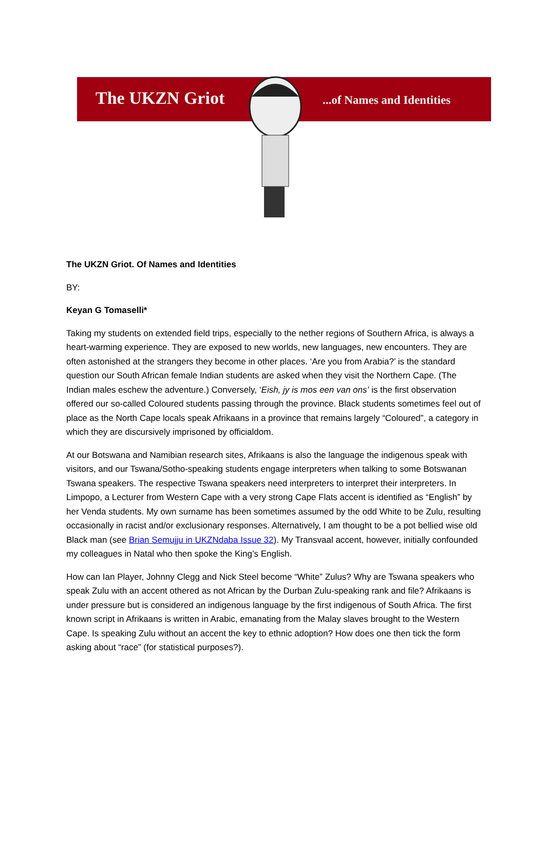The UKZN Griot ...of Names and Identities
The UKZN Griot. Of Names and Identities
BY:
Keyan G Tomaselli*
Taking my students on extended field trips, especially to the nether regions of Southern Africa, is always a heart-warming experience. They are exposed to new worlds, new languages, new encounters. They are often astonished at the strangers they become in other places. ‘Are you from Arabia?’ is the standard question our South African female Indian students are asked when they visit the Northern Cape. (The Indian males eschew the adventure.) Conversely, ‘Eish, jy is mos een van ons’ is the first observation offered our so-called Coloured students passing through the province. Black students sometimes feel out of place as the North Cape locals speak Afrikaans in a province that remains largely “Coloured”, a category in which they are discursively imprisoned by officialdom.
At our Botswana and Namibian research sites, Afrikaans is also the language the indigenous speak with visitors, and our Tswana/Sotho-speaking students engage interpreters when talking to some Botswanan Tswana speakers. The respective Tswana speakers need interpreters to interpret their interpreters. In Limpopo, a Lecturer from Western Cape with a very strong Cape Flats accent is identified as “English” by her Venda students. My own surname has been sometimes assumed by the odd White to be Zulu, resulting occasionally in racist and/or exclusionary responses. Alternatively, I am thought to be a pot bellied wise old Black man (see Brian Semujju in UKZNdaba Issue 32). My Transvaal accent, however, initially confounded my colleagues in Natal who then spoke the King’s English.
How can Ian Player, Johnny Clegg and Nick Steel become “White” Zulus? Why are Tswana speakers who speak Zulu with an accent othered as not African by the Durban Zulu-speaking rank and file? Afrikaans is under pressure but is considered an indigenous language by the first indigenous of South Africa. The first known script in Afrikaans is written in Arabic, emanating from the Malay slaves brought to the Western Cape. Is speaking Zulu without an accent the key to ethnic adoption? How does one then tick the form asking about “race” (for statistical purposes?).